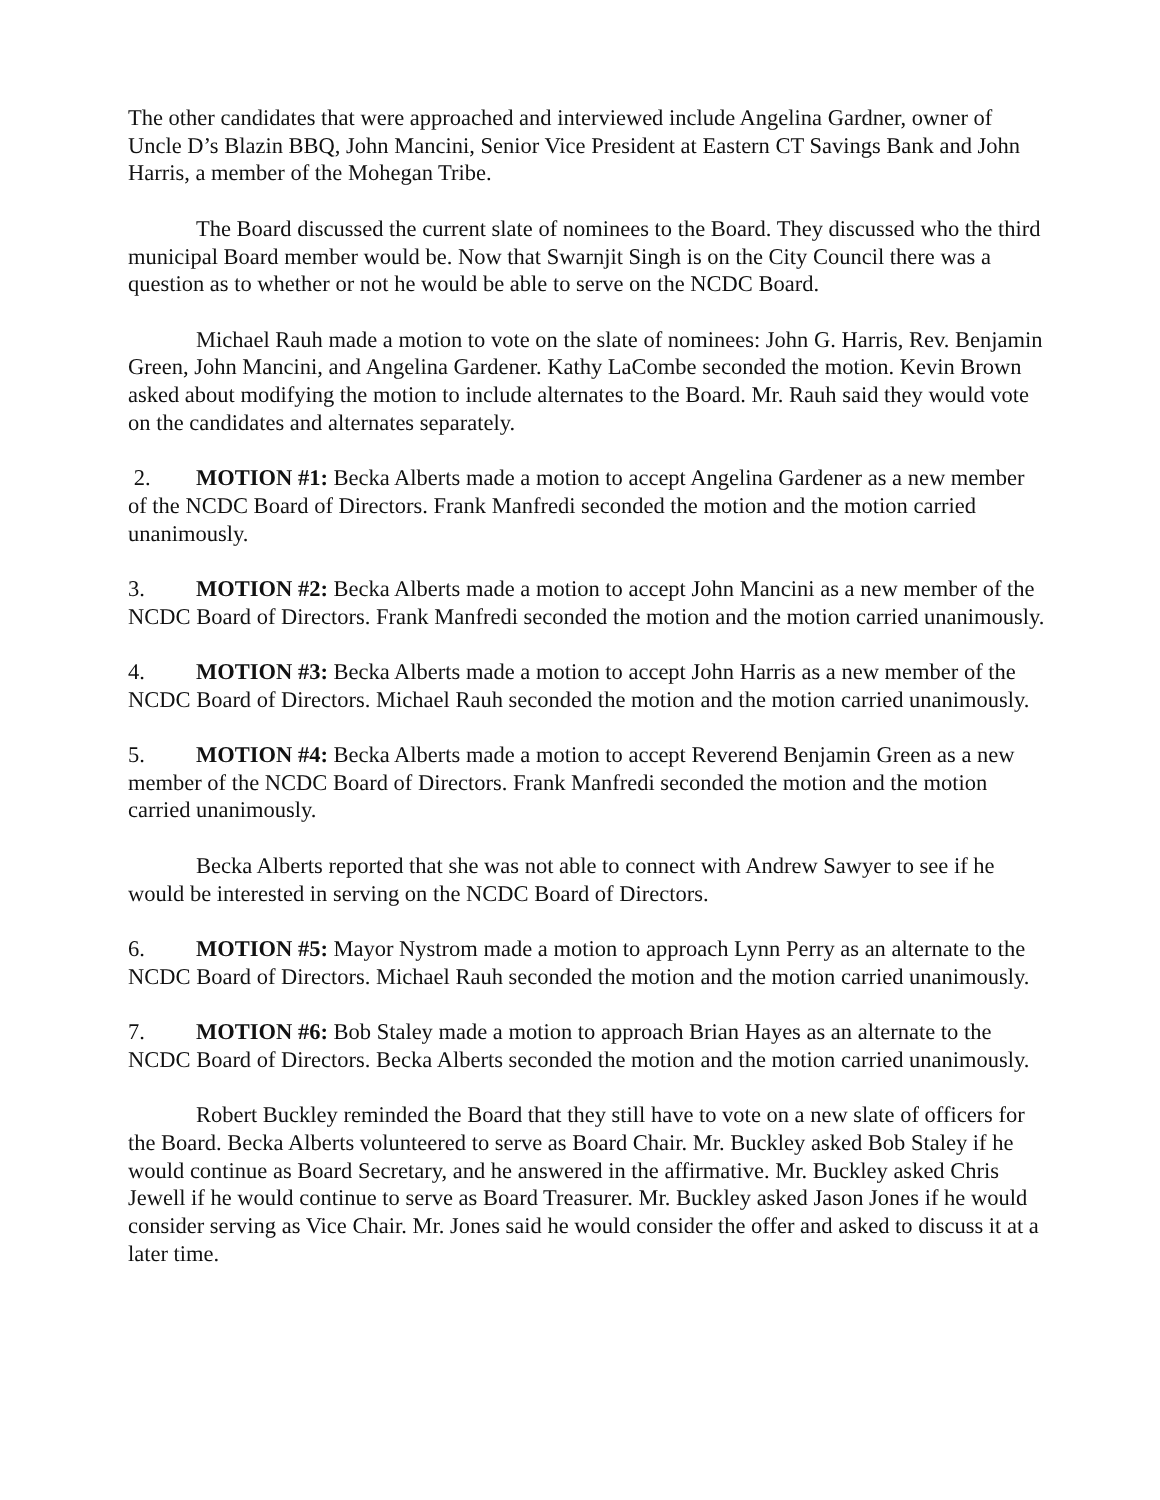The other candidates that were approached and interviewed include Angelina Gardner, owner of Uncle D’s Blazin BBQ, John Mancini, Senior Vice President at Eastern CT Savings Bank and John Harris, a member of the Mohegan Tribe.
The Board discussed the current slate of nominees to the Board. They discussed who the third municipal Board member would be. Now that Swarnjit Singh is on the City Council there was a question as to whether or not he would be able to serve on the NCDC Board.
Michael Rauh made a motion to vote on the slate of nominees: John G. Harris, Rev. Benjamin Green, John Mancini, and Angelina Gardener. Kathy LaCombe seconded the motion. Kevin Brown asked about modifying the motion to include alternates to the Board. Mr. Rauh said they would vote on the candidates and alternates separately.
2. MOTION #1: Becka Alberts made a motion to accept Angelina Gardener as a new member of the NCDC Board of Directors. Frank Manfredi seconded the motion and the motion carried unanimously.
3. MOTION #2: Becka Alberts made a motion to accept John Mancini as a new member of the NCDC Board of Directors. Frank Manfredi seconded the motion and the motion carried unanimously.
4. MOTION #3: Becka Alberts made a motion to accept John Harris as a new member of the NCDC Board of Directors. Michael Rauh seconded the motion and the motion carried unanimously.
5. MOTION #4: Becka Alberts made a motion to accept Reverend Benjamin Green as a new member of the NCDC Board of Directors. Frank Manfredi seconded the motion and the motion carried unanimously.
Becka Alberts reported that she was not able to connect with Andrew Sawyer to see if he would be interested in serving on the NCDC Board of Directors.
6. MOTION #5: Mayor Nystrom made a motion to approach Lynn Perry as an alternate to the NCDC Board of Directors. Michael Rauh seconded the motion and the motion carried unanimously.
7. MOTION #6: Bob Staley made a motion to approach Brian Hayes as an alternate to the NCDC Board of Directors. Becka Alberts seconded the motion and the motion carried unanimously.
Robert Buckley reminded the Board that they still have to vote on a new slate of officers for the Board. Becka Alberts volunteered to serve as Board Chair. Mr. Buckley asked Bob Staley if he would continue as Board Secretary, and he answered in the affirmative. Mr. Buckley asked Chris Jewell if he would continue to serve as Board Treasurer. Mr. Buckley asked Jason Jones if he would consider serving as Vice Chair. Mr. Jones said he would consider the offer and asked to discuss it at a later time.